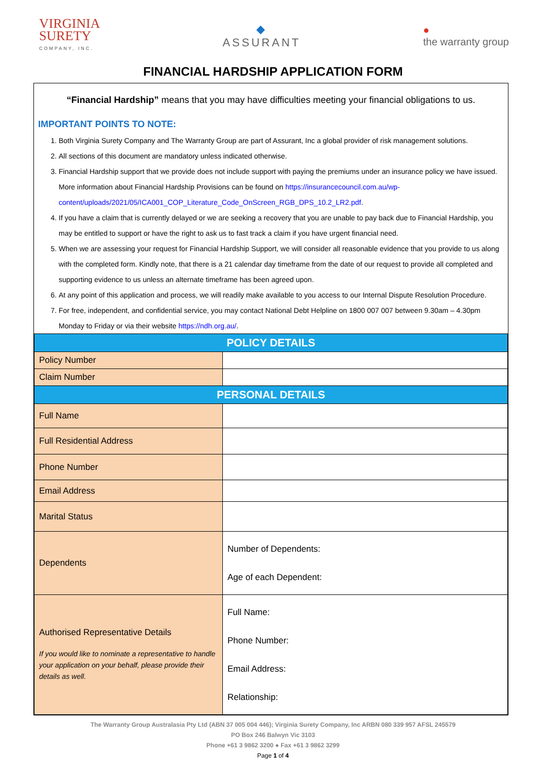VIRGINIA
SURETY
COMPANY, INC.
◆
ASSURANT
●
the warranty group
FINANCIAL HARDSHIP APPLICATION FORM
“Financial Hardship” means that you may have difficulties meeting your financial obligations to us.
IMPORTANT POINTS TO NOTE:
1. Both Virginia Surety Company and The Warranty Group are part of Assurant, Inc a global provider of risk management solutions.
2. All sections of this document are mandatory unless indicated otherwise.
3. Financial Hardship support that we provide does not include support with paying the premiums under an insurance policy we have issued. More information about Financial Hardship Provisions can be found on https://insurancecouncil.com.au/wp-content/uploads/2021/05/ICA001_COP_Literature_Code_OnScreen_RGB_DPS_10.2_LR2.pdf.
4. If you have a claim that is currently delayed or we are seeking a recovery that you are unable to pay back due to Financial Hardship, you may be entitled to support or have the right to ask us to fast track a claim if you have urgent financial need.
5. When we are assessing your request for Financial Hardship Support, we will consider all reasonable evidence that you provide to us along with the completed form. Kindly note, that there is a 21 calendar day timeframe from the date of our request to provide all completed and supporting evidence to us unless an alternate timeframe has been agreed upon.
6. At any point of this application and process, we will readily make available to you access to our Internal Dispute Resolution Procedure.
7. For free, independent, and confidential service, you may contact National Debt Helpline on 1800 007 007 between 9.30am – 4.30pm Monday to Friday or via their website https://ndh.org.au/.
| POLICY DETAILS | |
| --- | --- |
| Policy Number | |
| Claim Number | |
| PERSONAL DETAILS | |
| Full Name | |
| Full Residential Address | |
| Phone Number | |
| Email Address | |
| Marital Status | |
| Dependents | Number of Dependents: Age of each Dependent: |
| Authorised Representative Details If you would like to nominate a representative to handle your application on your behalf, please provide their details as well. | Full Name: Phone Number: Email Address: Relationship: |
The Warranty Group Australasia Pty Ltd (ABN 37 005 004 446); Virginia Surety Company, Inc ARBN 080 339 957 AFSL 245579
PO Box 246 Balwyn Vic 3103
Phone +61 3 9862 3200 ● Fax +61 3 9862 3299
Page 1 of 4